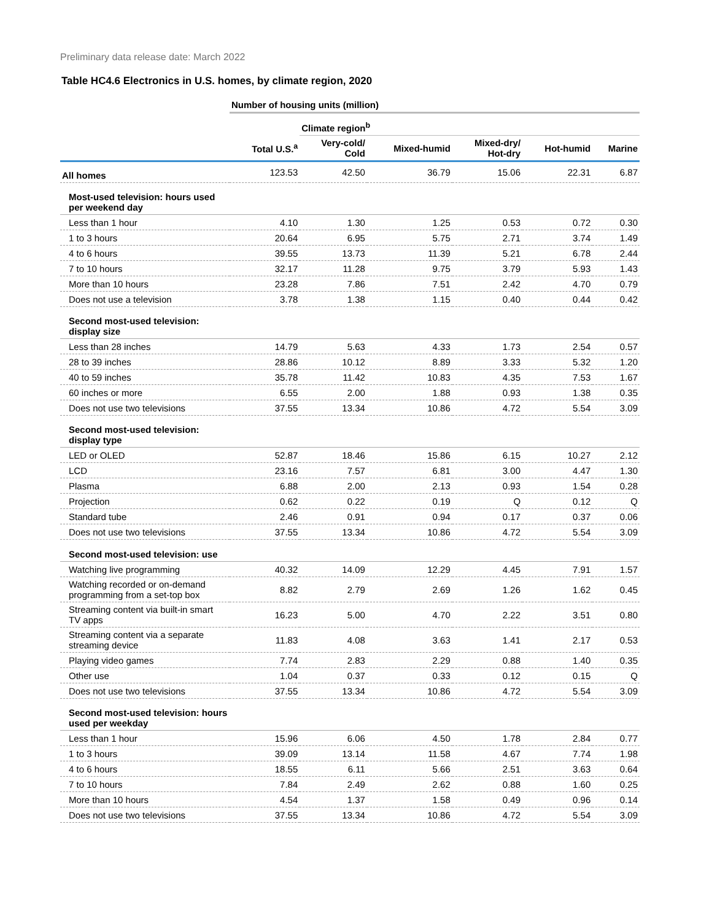Preliminary data release date: March 2022
Table HC4.6 Electronics in U.S. homes, by climate region, 2020
| | Number of housing units (million) | | | | | |
| --- | --- | --- | --- | --- | --- | --- |
| | | Climate region<sup>b</sup> | | | | |
| | Total U.S.<sup>a</sup> | Very-cold/ Cold | Mixed-humid | Mixed-dry/ Hot-dry | Hot-humid | Marine |
| All homes | 123.53 | 42.50 | 36.79 | 15.06 | 22.31 | 6.87 |
| Most-used television: hours used per weekend day | | | | | | |
| Less than 1 hour | 4.10 | 1.30 | 1.25 | 0.53 | 0.72 | 0.30 |
| 1 to 3 hours | 20.64 | 6.95 | 5.75 | 2.71 | 3.74 | 1.49 |
| 4 to 6 hours | 39.55 | 13.73 | 11.39 | 5.21 | 6.78 | 2.44 |
| 7 to 10 hours | 32.17 | 11.28 | 9.75 | 3.79 | 5.93 | 1.43 |
| More than 10 hours | 23.28 | 7.86 | 7.51 | 2.42 | 4.70 | 0.79 |
| Does not use a television | 3.78 | 1.38 | 1.15 | 0.40 | 0.44 | 0.42 |
| Second most-used television: display size | | | | | | |
| Less than 28 inches | 14.79 | 5.63 | 4.33 | 1.73 | 2.54 | 0.57 |
| 28 to 39 inches | 28.86 | 10.12 | 8.89 | 3.33 | 5.32 | 1.20 |
| 40 to 59 inches | 35.78 | 11.42 | 10.83 | 4.35 | 7.53 | 1.67 |
| 60 inches or more | 6.55 | 2.00 | 1.88 | 0.93 | 1.38 | 0.35 |
| Does not use two televisions | 37.55 | 13.34 | 10.86 | 4.72 | 5.54 | 3.09 |
| Second most-used television: display type | | | | | | |
| LED or OLED | 52.87 | 18.46 | 15.86 | 6.15 | 10.27 | 2.12 |
| LCD | 23.16 | 7.57 | 6.81 | 3.00 | 4.47 | 1.30 |
| Plasma | 6.88 | 2.00 | 2.13 | 0.93 | 1.54 | 0.28 |
| Projection | 0.62 | 0.22 | 0.19 | Q | 0.12 | Q |
| Standard tube | 2.46 | 0.91 | 0.94 | 0.17 | 0.37 | 0.06 |
| Does not use two televisions | 37.55 | 13.34 | 10.86 | 4.72 | 5.54 | 3.09 |
| Second most-used television: use | | | | | | |
| Watching live programming | 40.32 | 14.09 | 12.29 | 4.45 | 7.91 | 1.57 |
| Watching recorded or on-demand programming from a set-top box | 8.82 | 2.79 | 2.69 | 1.26 | 1.62 | 0.45 |
| Streaming content via built-in smart TV apps | 16.23 | 5.00 | 4.70 | 2.22 | 3.51 | 0.80 |
| Streaming content via a separate streaming device | 11.83 | 4.08 | 3.63 | 1.41 | 2.17 | 0.53 |
| Playing video games | 7.74 | 2.83 | 2.29 | 0.88 | 1.40 | 0.35 |
| Other use | 1.04 | 0.37 | 0.33 | 0.12 | 0.15 | Q |
| Does not use two televisions | 37.55 | 13.34 | 10.86 | 4.72 | 5.54 | 3.09 |
| Second most-used television: hours used per weekday | | | | | | |
| Less than 1 hour | 15.96 | 6.06 | 4.50 | 1.78 | 2.84 | 0.77 |
| 1 to 3 hours | 39.09 | 13.14 | 11.58 | 4.67 | 7.74 | 1.98 |
| 4 to 6 hours | 18.55 | 6.11 | 5.66 | 2.51 | 3.63 | 0.64 |
| 7 to 10 hours | 7.84 | 2.49 | 2.62 | 0.88 | 1.60 | 0.25 |
| More than 10 hours | 4.54 | 1.37 | 1.58 | 0.49 | 0.96 | 0.14 |
| Does not use two televisions | 37.55 | 13.34 | 10.86 | 4.72 | 5.54 | 3.09 |